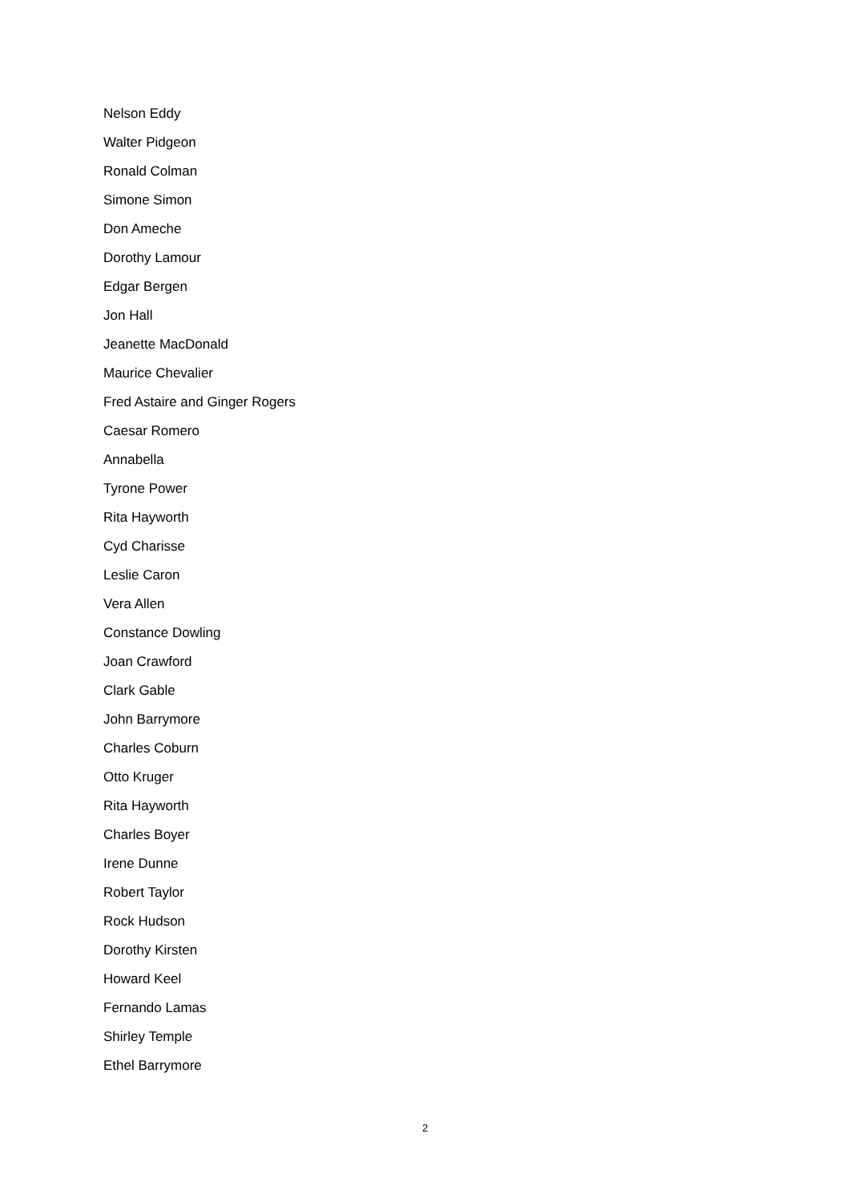Nelson Eddy
Walter Pidgeon
Ronald Colman
Simone Simon
Don Ameche
Dorothy Lamour
Edgar Bergen
Jon Hall
Jeanette MacDonald
Maurice Chevalier
Fred Astaire and Ginger Rogers
Caesar Romero
Annabella
Tyrone Power
Rita Hayworth
Cyd Charisse
Leslie Caron
Vera Allen
Constance Dowling
Joan Crawford
Clark Gable
John Barrymore
Charles Coburn
Otto Kruger
Rita Hayworth
Charles Boyer
Irene Dunne
Robert Taylor
Rock Hudson
Dorothy Kirsten
Howard Keel
Fernando Lamas
Shirley Temple
Ethel Barrymore
2